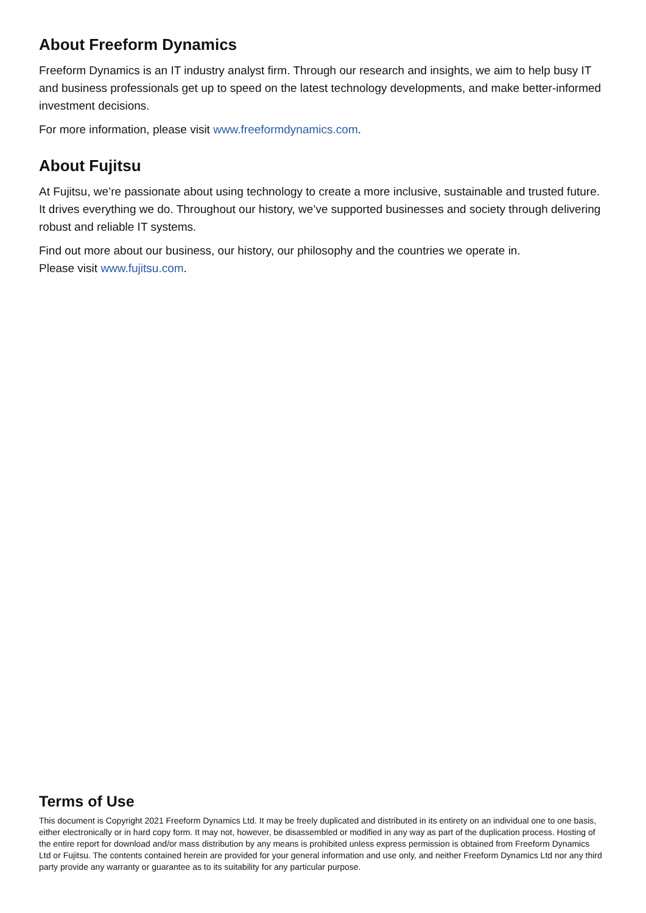About Freeform Dynamics
Freeform Dynamics is an IT industry analyst firm. Through our research and insights, we aim to help busy IT and business professionals get up to speed on the latest technology developments, and make better-informed investment decisions.
For more information, please visit www.freeformdynamics.com.
About Fujitsu
At Fujitsu, we’re passionate about using technology to create a more inclusive, sustainable and trusted future. It drives everything we do. Throughout our history, we’ve supported businesses and society through delivering robust and reliable IT systems.
Find out more about our business, our history, our philosophy and the countries we operate in.
Please visit www.fujitsu.com.
Terms of Use
This document is Copyright 2021 Freeform Dynamics Ltd. It may be freely duplicated and distributed in its entirety on an individual one to one basis, either electronically or in hard copy form. It may not, however, be disassembled or modified in any way as part of the duplication process. Hosting of the entire report for download and/or mass distribution by any means is prohibited unless express permission is obtained from Freeform Dynamics Ltd or Fujitsu. The contents contained herein are provided for your general information and use only, and neither Freeform Dynamics Ltd nor any third party provide any warranty or guarantee as to its suitability for any particular purpose.